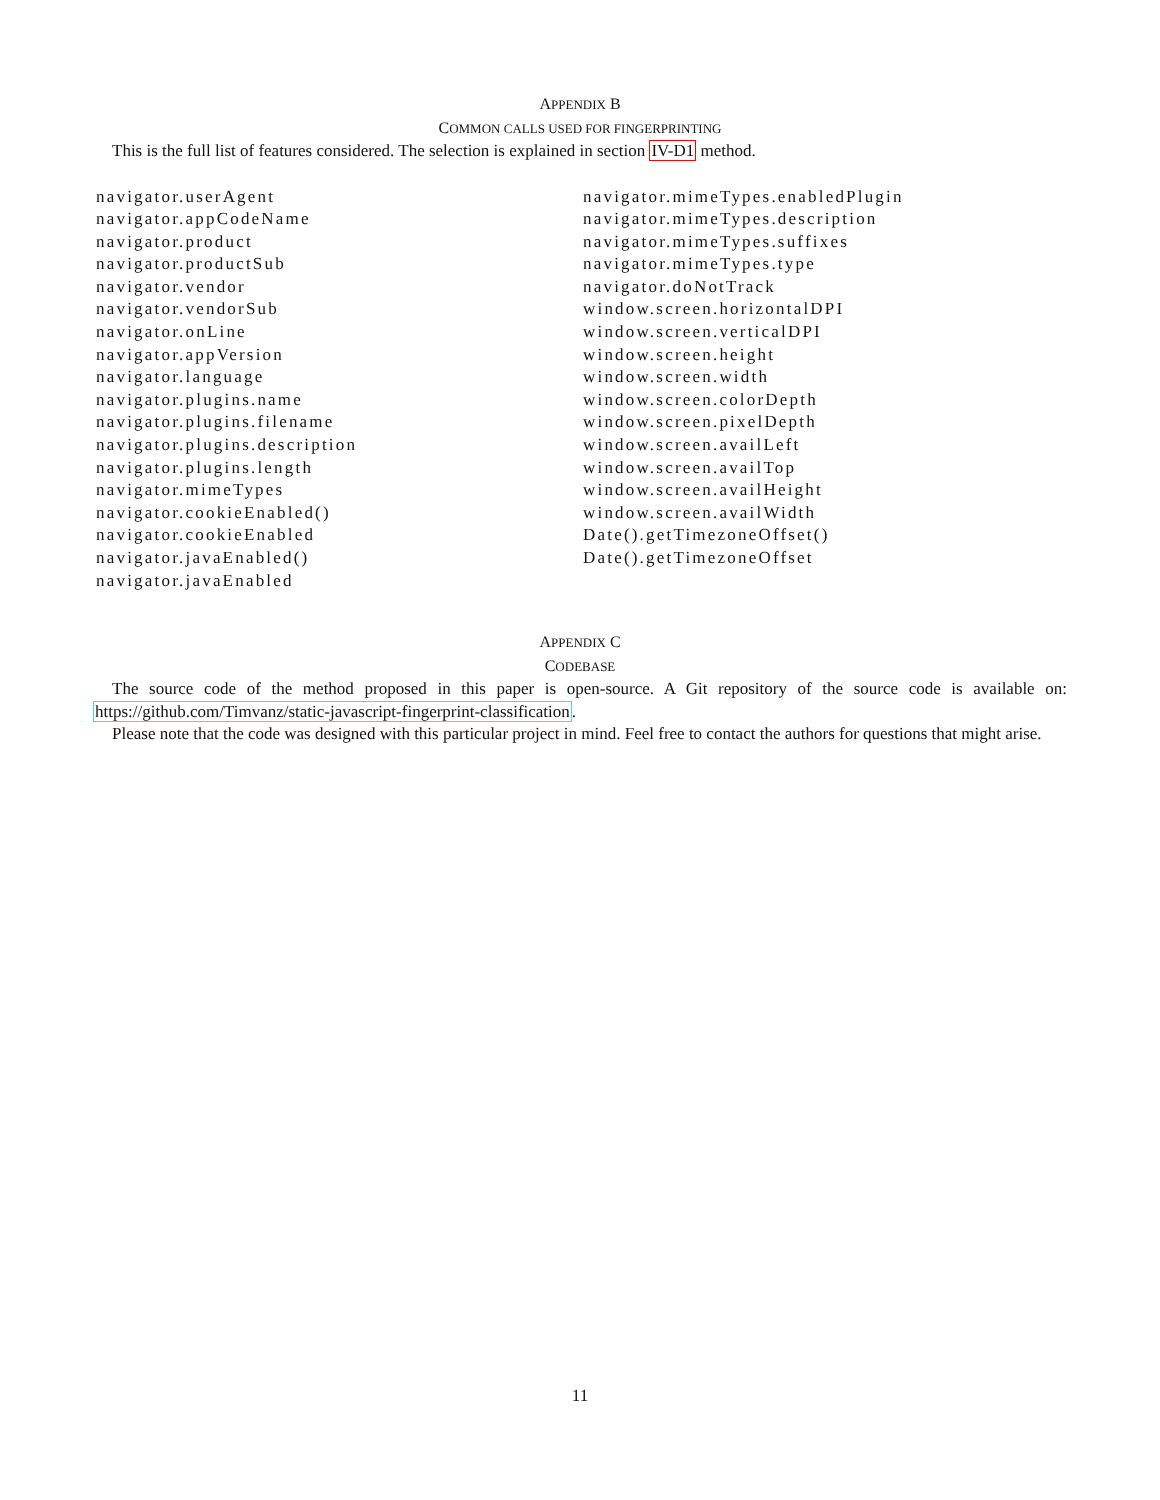APPENDIX B
COMMON CALLS USED FOR FINGERPRINTING
This is the full list of features considered. The selection is explained in section IV-D1 method.
navigator.userAgent
navigator.appCodeName
navigator.product
navigator.productSub
navigator.vendor
navigator.vendorSub
navigator.onLine
navigator.appVersion
navigator.language
navigator.plugins.name
navigator.plugins.filename
navigator.plugins.description
navigator.plugins.length
navigator.mimeTypes
navigator.cookieEnabled()
navigator.cookieEnabled
navigator.javaEnabled()
navigator.javaEnabled
navigator.mimeTypes.enabledPlugin
navigator.mimeTypes.description
navigator.mimeTypes.suffixes
navigator.mimeTypes.type
navigator.doNotTrack
window.screen.horizontalDPI
window.screen.verticalDPI
window.screen.height
window.screen.width
window.screen.colorDepth
window.screen.pixelDepth
window.screen.availLeft
window.screen.availTop
window.screen.availHeight
window.screen.availWidth
Date().getTimezoneOffset()
Date().getTimezoneOffset
APPENDIX C
CODEBASE
The source code of the method proposed in this paper is open-source. A Git repository of the source code is available on: https://github.com/Timvanz/static-javascript-fingerprint-classification.
Please note that the code was designed with this particular project in mind. Feel free to contact the authors for questions that might arise.
11